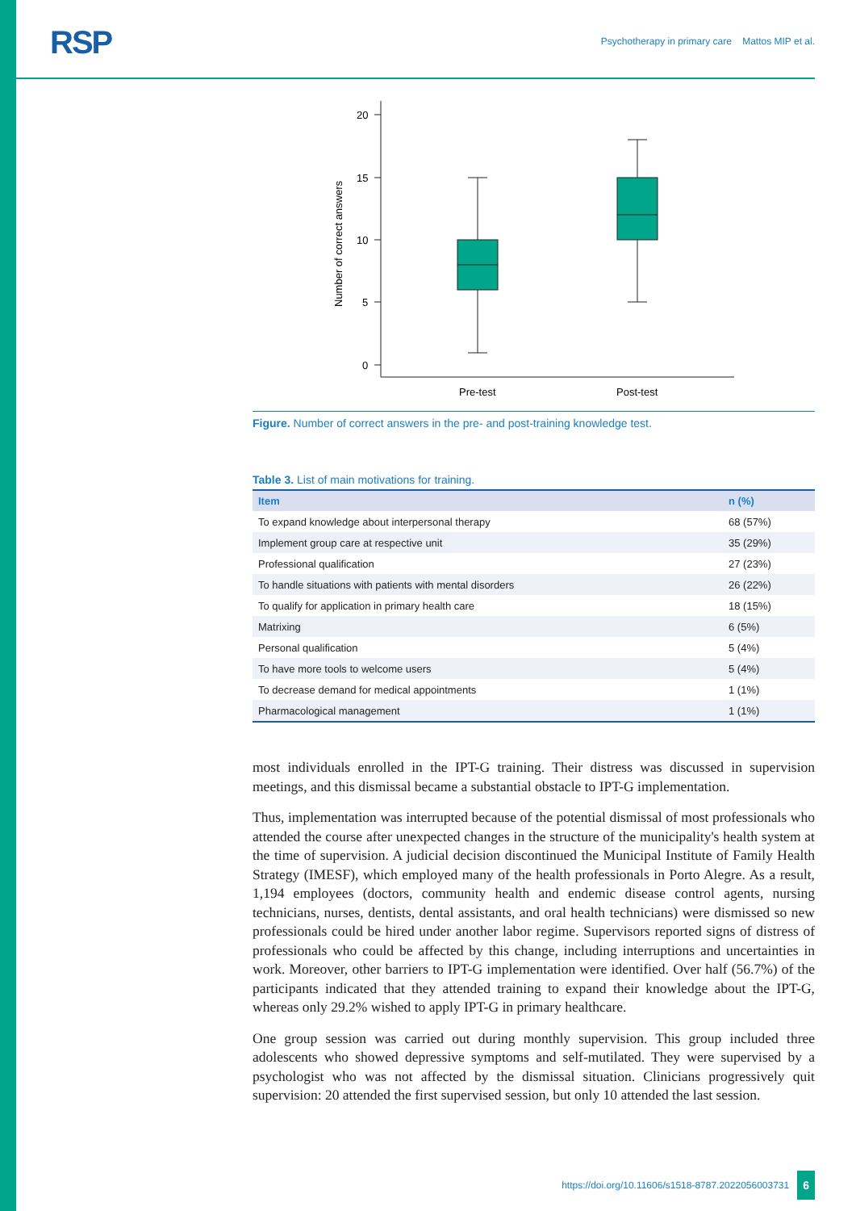RSP
Psychotherapy in primary care Mattos MIP et al.
20
15
10
5
0
Number of correct answers
Pre-test
Post-test
Figure. Number of correct answers in the pre- and post-training knowledge test.
Table 3. List of main motivations for training.
| Item | n (%) |
| --- | --- |
| To expand knowledge about interpersonal therapy | 68 (57%) |
| Implement group care at respective unit | 35 (29%) |
| Professional qualification | 27 (23%) |
| To handle situations with patients with mental disorders | 26 (22%) |
| To qualify for application in primary health care | 18 (15%) |
| Matrixing | 6 (5%) |
| Personal qualification | 5 (4%) |
| To have more tools to welcome users | 5 (4%) |
| To decrease demand for medical appointments | 1 (1%) |
| Pharmacological management | 1 (1%) |
most individuals enrolled in the IPT-G training. Their distress was discussed in supervision meetings, and this dismissal became a substantial obstacle to IPT-G implementation.
Thus, implementation was interrupted because of the potential dismissal of most professionals who attended the course after unexpected changes in the structure of the municipality's health system at the time of supervision. A judicial decision discontinued the Municipal Institute of Family Health Strategy (IMESF), which employed many of the health professionals in Porto Alegre. As a result, 1,194 employees (doctors, community health and endemic disease control agents, nursing technicians, nurses, dentists, dental assistants, and oral health technicians) were dismissed so new professionals could be hired under another labor regime. Supervisors reported signs of distress of professionals who could be affected by this change, including interruptions and uncertainties in work. Moreover, other barriers to IPT-G implementation were identified. Over half (56.7%) of the participants indicated that they attended training to expand their knowledge about the IPT-G, whereas only 29.2% wished to apply IPT-G in primary healthcare.
One group session was carried out during monthly supervision. This group included three adolescents who showed depressive symptoms and self-mutilated. They were supervised by a psychologist who was not affected by the dismissal situation. Clinicians progressively quit supervision: 20 attended the first supervised session, but only 10 attended the last session.
https://doi.org/10.11606/s1518-8787.2022056003731 6